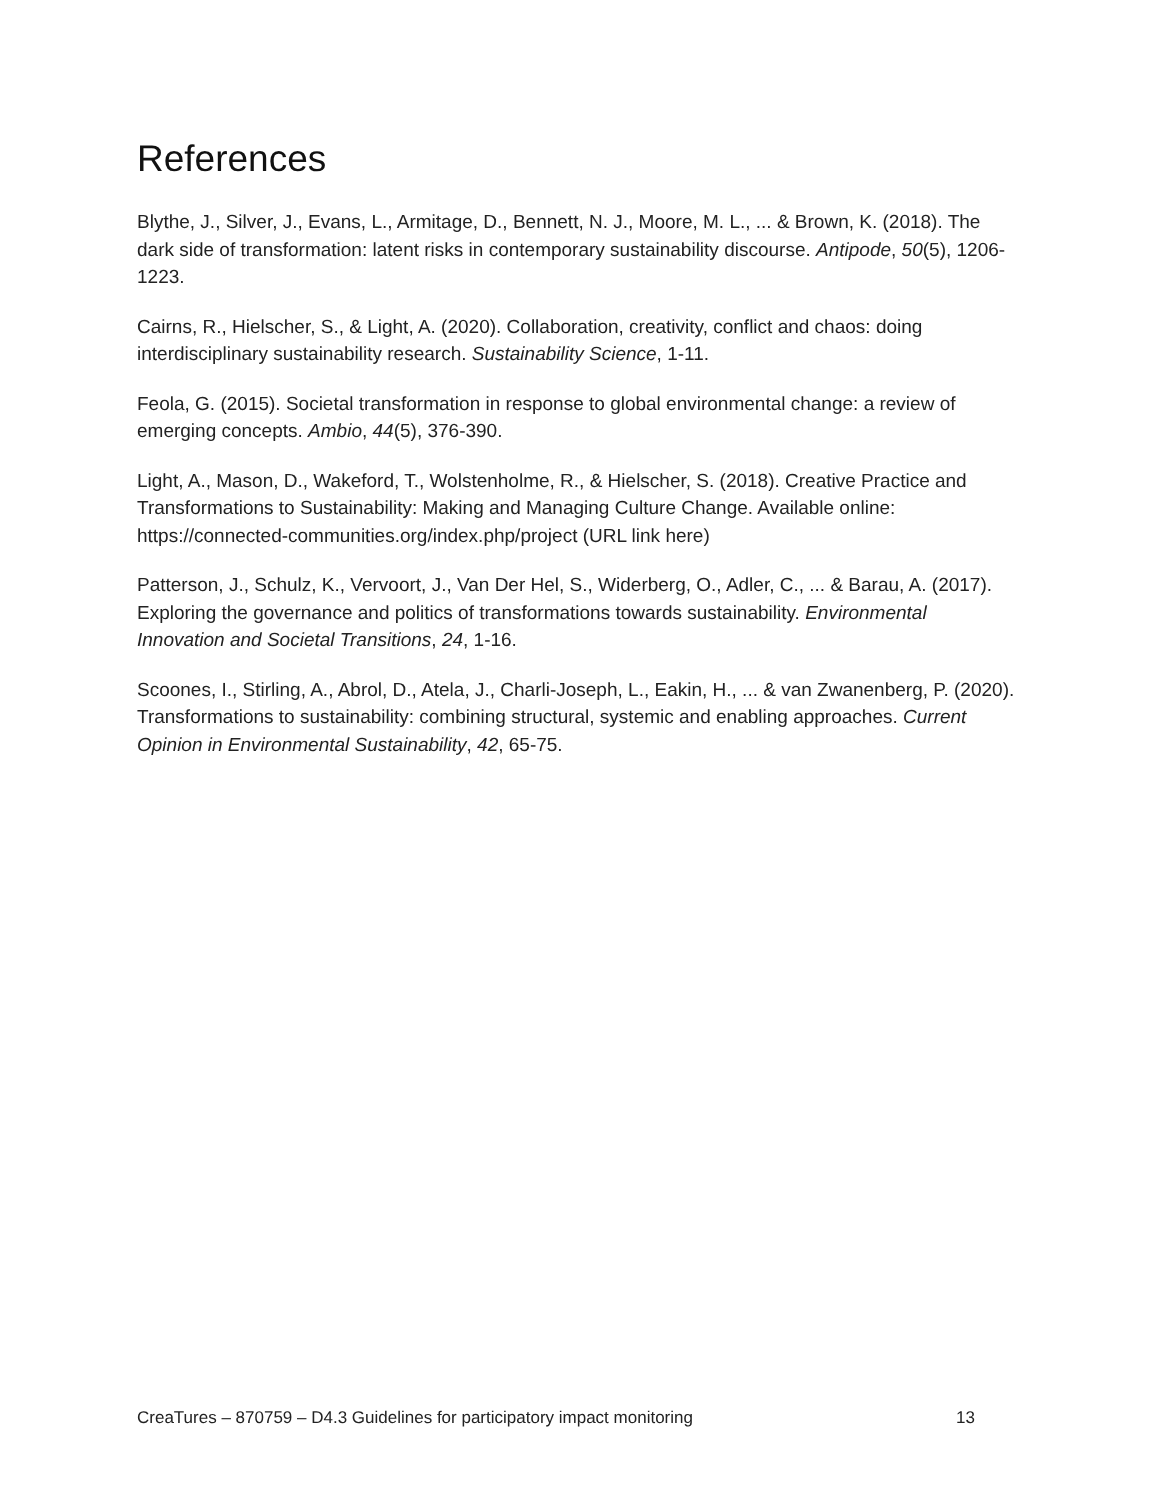References
Blythe, J., Silver, J., Evans, L., Armitage, D., Bennett, N. J., Moore, M. L., ... & Brown, K. (2018). The dark side of transformation: latent risks in contemporary sustainability discourse. Antipode, 50(5), 1206-1223.
Cairns, R., Hielscher, S., & Light, A. (2020). Collaboration, creativity, conflict and chaos: doing interdisciplinary sustainability research. Sustainability Science, 1-11.
Feola, G. (2015). Societal transformation in response to global environmental change: a review of emerging concepts. Ambio, 44(5), 376-390.
Light, A., Mason, D., Wakeford, T., Wolstenholme, R., & Hielscher, S. (2018). Creative Practice and Transformations to Sustainability: Making and Managing Culture Change. Available online: https://connected-communities.org/index.php/project (URL link here)
Patterson, J., Schulz, K., Vervoort, J., Van Der Hel, S., Widerberg, O., Adler, C., ... & Barau, A. (2017). Exploring the governance and politics of transformations towards sustainability. Environmental Innovation and Societal Transitions, 24, 1-16.
Scoones, I., Stirling, A., Abrol, D., Atela, J., Charli-Joseph, L., Eakin, H., ... & van Zwanenberg, P. (2020). Transformations to sustainability: combining structural, systemic and enabling approaches. Current Opinion in Environmental Sustainability, 42, 65-75.
CreaTures – 870759 – D4.3 Guidelines for participatory impact monitoring 13